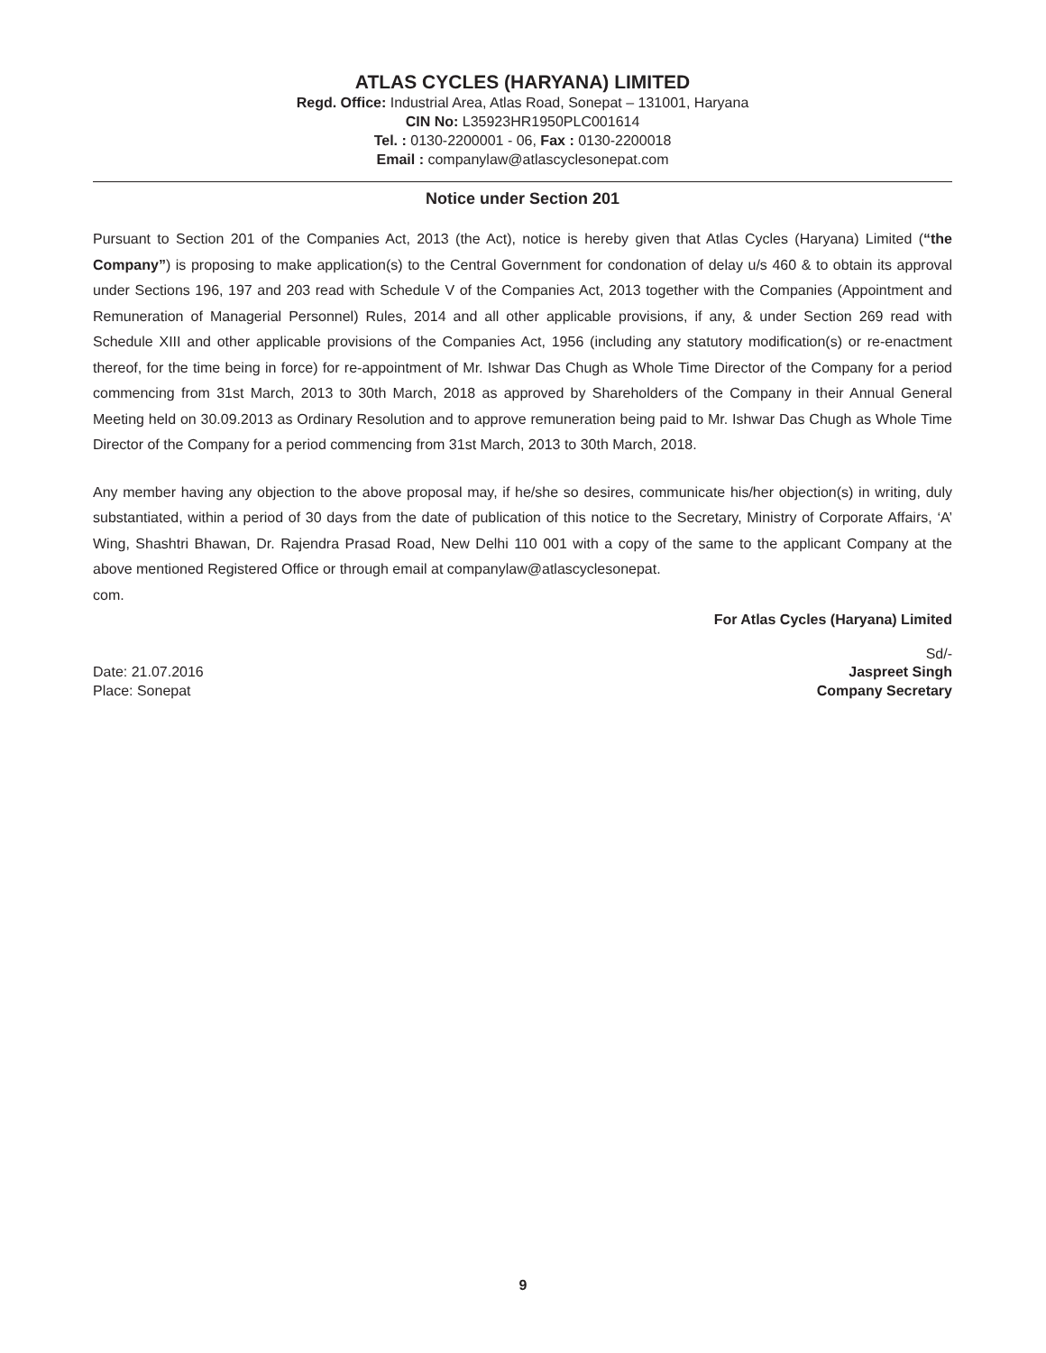ATLAS CYCLES (HARYANA) LIMITED
Regd. Office: Industrial Area, Atlas Road, Sonepat – 131001, Haryana
CIN No: L35923HR1950PLC001614
Tel. : 0130-2200001 - 06, Fax : 0130-2200018
Email : companylaw@atlascyclesonepat.com
Notice under Section 201
Pursuant to Section 201 of the Companies Act, 2013 (the Act), notice is hereby given that Atlas Cycles (Haryana) Limited (“the Company”) is proposing to make application(s) to the Central Government for condonation of delay u/s 460 & to obtain its approval under Sections 196, 197 and 203 read with Schedule V of the Companies Act, 2013 together with the Companies (Appointment and Remuneration of Managerial Personnel) Rules, 2014 and all other applicable provisions, if any, & under Section 269 read with Schedule XIII and other applicable provisions of the Companies Act, 1956 (including any statutory modification(s) or re-enactment thereof, for the time being in force) for re-appointment of Mr. Ishwar Das Chugh as Whole Time Director of the Company for a period commencing from 31st March, 2013 to 30th March, 2018 as approved by Shareholders of the Company in their Annual General Meeting held on 30.09.2013 as Ordinary Resolution and to approve remuneration being paid to Mr. Ishwar Das Chugh as Whole Time Director of the Company for a period commencing from 31st March, 2013 to 30th March, 2018.
Any member having any objection to the above proposal may, if he/she so desires, communicate his/her objection(s) in writing, duly substantiated, within a period of 30 days from the date of publication of this notice to the Secretary, Ministry of Corporate Affairs, ‘A’ Wing, Shashtri Bhawan, Dr. Rajendra Prasad Road, New Delhi 110 001 with a copy of the same to the applicant Company at the above mentioned Registered Office or through email at companylaw@atlascyclesonepat.
com.
For Atlas Cycles (Haryana) Limited
Sd/-
Date: 21.07.2016 Jaspreet Singh
Place: Sonepat Company Secretary
9